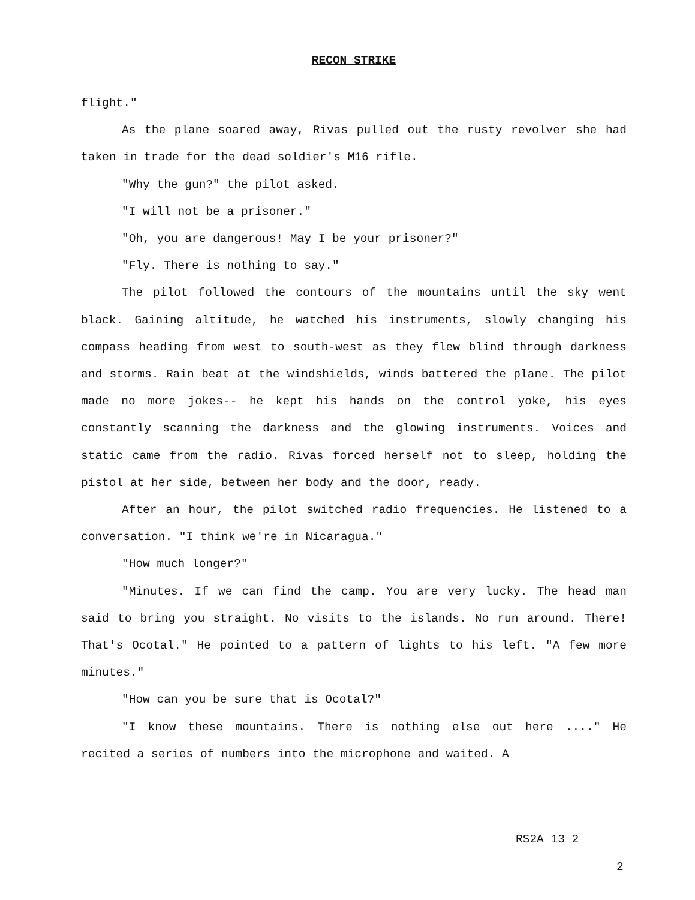RECON STRIKE
flight."
As the plane soared away, Rivas pulled out the rusty revolver she had taken in trade for the dead soldier's M16 rifle.
"Why the gun?" the pilot asked.
"I will not be a prisoner."
"Oh, you are dangerous! May I be your prisoner?"
"Fly. There is nothing to say."
The pilot followed the contours of the mountains until the sky went black. Gaining altitude, he watched his instruments, slowly changing his compass heading from west to south-west as they flew blind through darkness and storms. Rain beat at the windshields, winds battered the plane. The pilot made no more jokes-- he kept his hands on the control yoke, his eyes constantly scanning the darkness and the glowing instruments. Voices and static came from the radio. Rivas forced herself not to sleep, holding the pistol at her side, between her body and the door, ready.
After an hour, the pilot switched radio frequencies. He listened to a conversation. "I think we're in Nicaragua."
"How much longer?"
"Minutes. If we can find the camp. You are very lucky. The head man said to bring you straight. No visits to the islands. No run around. There! That's Ocotal." He pointed to a pattern of lights to his left. "A few more minutes."
"How can you be sure that is Ocotal?"
"I know these mountains. There is nothing else out here ...." He recited a series of numbers into the microphone and waited. A
RS2A 13 2
2